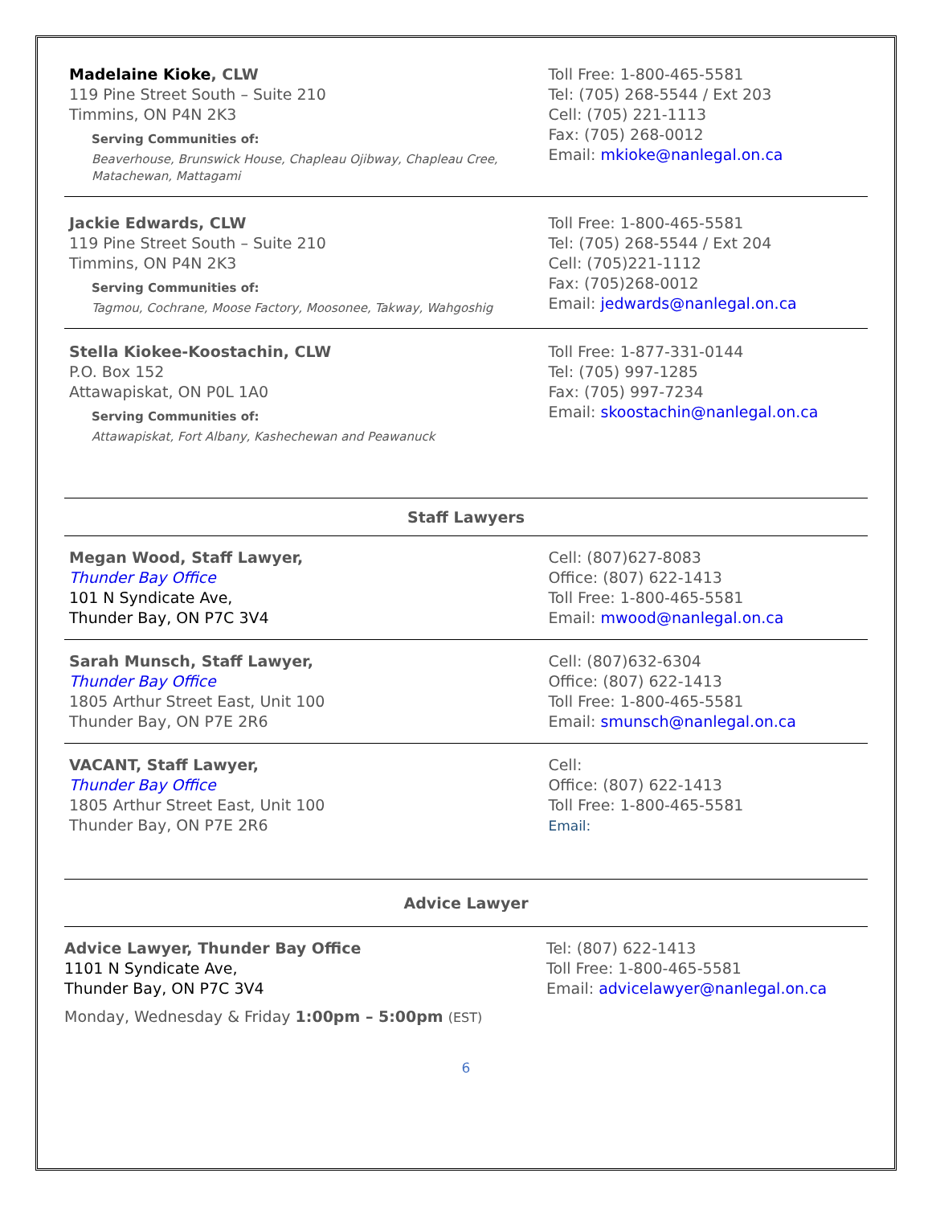Madelaine Kioke, CLW
119 Pine Street South – Suite 210
Timmins, ON P4N 2K3
Serving Communities of:
Beaverhouse, Brunswick House, Chapleau Ojibway, Chapleau Cree, Matachewan, Mattagami
Toll Free: 1-800-465-5581
Tel: (705) 268-5544 / Ext 203
Cell: (705) 221-1113
Fax: (705) 268-0012
Email: mkioke@nanlegal.on.ca
Jackie Edwards, CLW
119 Pine Street South – Suite 210
Timmins, ON P4N 2K3
Serving Communities of:
Tagmou, Cochrane, Moose Factory, Moosonee, Takway, Wahgoshig
Toll Free: 1-800-465-5581
Tel: (705) 268-5544 / Ext 204
Cell: (705)221-1112
Fax: (705)268-0012
Email: jedwards@nanlegal.on.ca
Stella Kiokee-Koostachin, CLW
P.O. Box 152
Attawapiskat, ON P0L 1A0
Serving Communities of:
Attawapiskat, Fort Albany, Kashechewan and Peawanuck
Toll Free: 1-877-331-0144
Tel: (705) 997-1285
Fax: (705) 997-7234
Email: skoostachin@nanlegal.on.ca
Staff Lawyers
Megan Wood, Staff Lawyer,
Thunder Bay Office
101 N Syndicate Ave,
Thunder Bay, ON P7C 3V4
Cell: (807)627-8083
Office: (807) 622-1413
Toll Free: 1-800-465-5581
Email: mwood@nanlegal.on.ca
Sarah Munsch, Staff Lawyer,
Thunder Bay Office
1805 Arthur Street East, Unit 100
Thunder Bay, ON P7E 2R6
Cell: (807)632-6304
Office: (807) 622-1413
Toll Free: 1-800-465-5581
Email: smunsch@nanlegal.on.ca
VACANT, Staff Lawyer,
Thunder Bay Office
1805 Arthur Street East, Unit 100
Thunder Bay, ON P7E 2R6
Cell:
Office: (807) 622-1413
Toll Free: 1-800-465-5581
Email:
Advice Lawyer
Advice Lawyer, Thunder Bay Office
1101 N Syndicate Ave,
Thunder Bay, ON P7C 3V4
Monday, Wednesday & Friday 1:00pm – 5:00pm (EST)
Tel: (807) 622-1413
Toll Free: 1-800-465-5581
Email: advicelawyer@nanlegal.on.ca
6